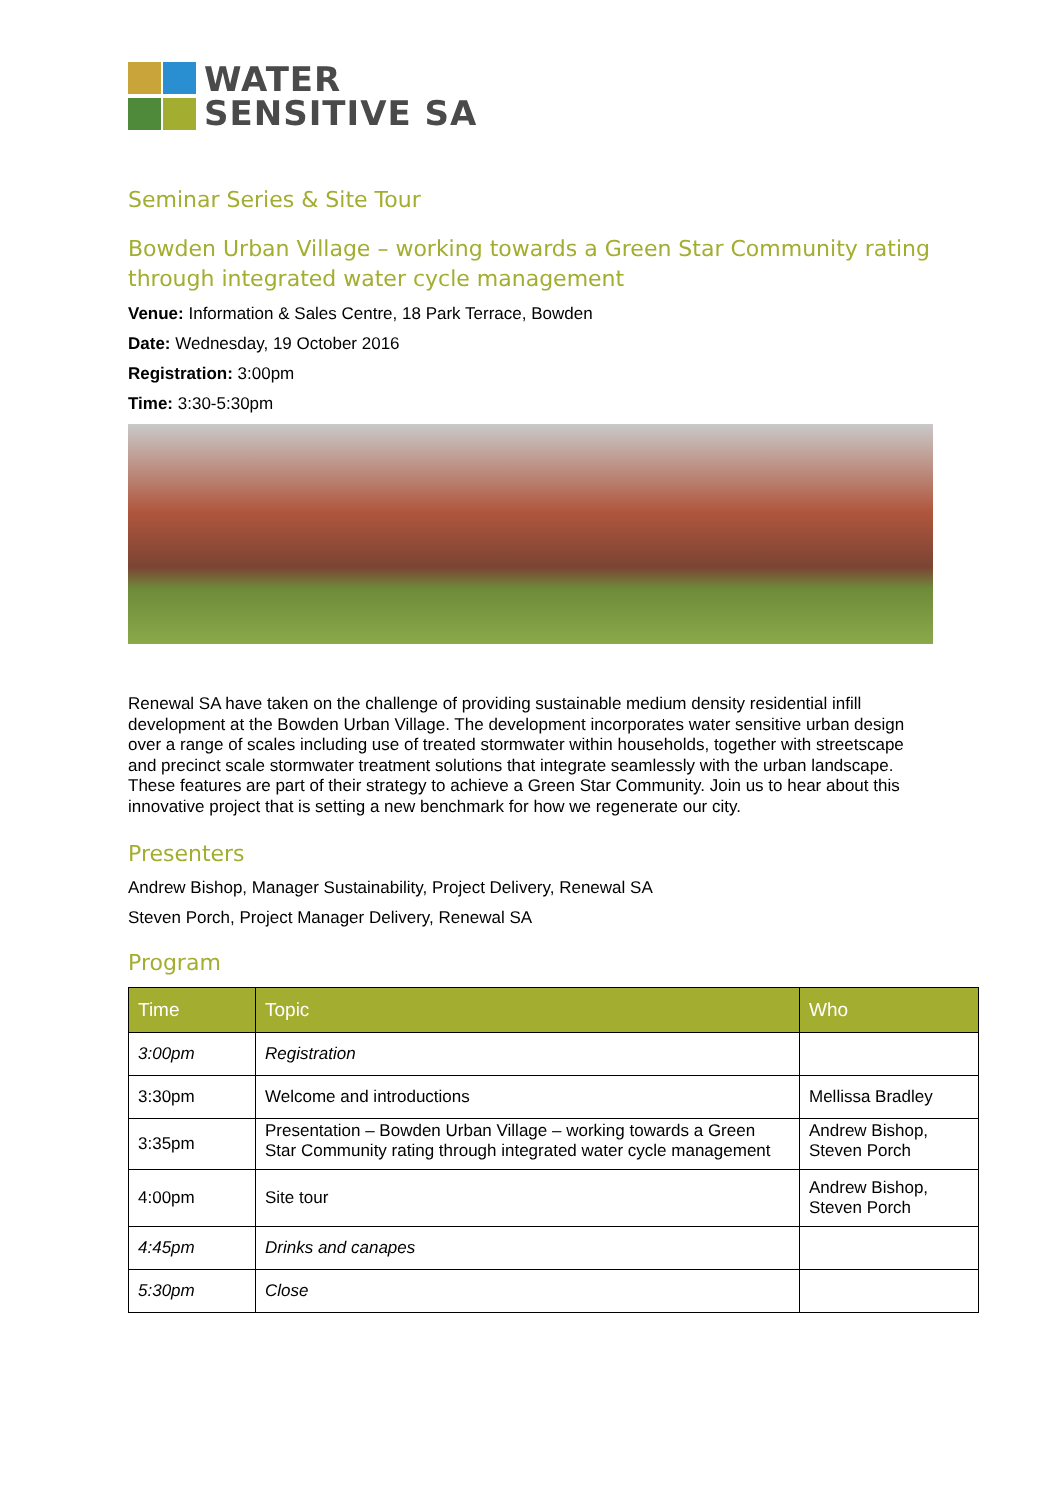WATER
SENSITIVE SA
Seminar Series & Site Tour
Bowden Urban Village – working towards a Green Star Community rating
through integrated water cycle management
Venue: Information & Sales Centre, 18 Park Terrace, Bowden
Date: Wednesday, 19 October 2016
Registration: 3:00pm
Time: 3:30-5:30pm
Renewal SA have taken on the challenge of providing sustainable medium density residential infill development at the Bowden Urban Village. The development incorporates water sensitive urban design over a range of scales including use of treated stormwater within households, together with streetscape and precinct scale stormwater treatment solutions that integrate seamlessly with the urban landscape. These features are part of their strategy to achieve a Green Star Community. Join us to hear about this innovative project that is setting a new benchmark for how we regenerate our city.
Presenters
Andrew Bishop, Manager Sustainability, Project Delivery, Renewal SA
Steven Porch, Project Manager Delivery, Renewal SA
Program
| Time | Topic | Who |
| --- | --- | --- |
| 3:00pm | Registration | |
| 3:30pm | Welcome and introductions | Mellissa Bradley |
| 3:35pm | Presentation – Bowden Urban Village – working towards a Green Star Community rating through integrated water cycle management | Andrew Bishop, Steven Porch |
| 4:00pm | Site tour | Andrew Bishop, Steven Porch |
| 4:45pm | Drinks and canapes | |
| 5:30pm | Close | |